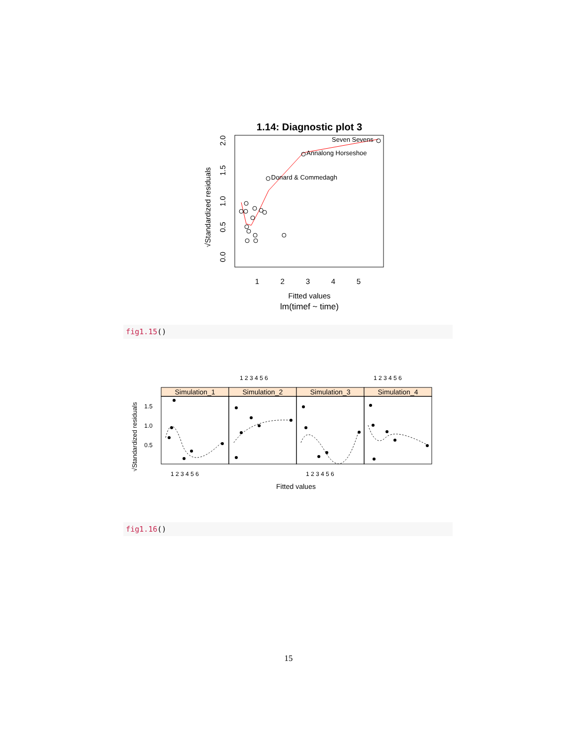1.14: Diagnostic plot 3
Seven Sevens
Annalong Horseshoe
Donard & Commedagh
1
2
3
4
5
Fitted values
lm(timef ~ time)
0.0
0.5
1.0
1.5
2.0
√Standardized residuals
fig1.15()
1 2 3 4 5 6
1 2 3 4 5 6
Simulation_1
Simulation_2
Simulation_3
Simulation_4
1.5
1.0
0.5
1 2 3 4 5 6
1 2 3 4 5 6
Fitted values
√Standardized residuals
fig1.16()
15